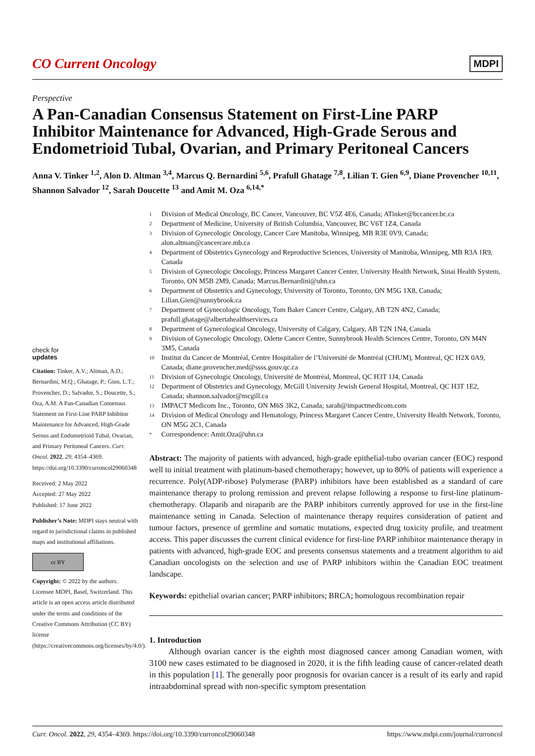CO Current Oncology
MDPI
Perspective
A Pan-Canadian Consensus Statement on First-Line PARP Inhibitor Maintenance for Advanced, High-Grade Serous and Endometrioid Tubal, Ovarian, and Primary Peritoneal Cancers
Anna V. Tinker <sup>1,2</sup>, Alon D. Altman <sup>3,4</sup>, Marcus Q. Bernardini <sup>5,6</sup>, Prafull Ghatage <sup>7,8</sup>, Lilian T. Gien <sup>6,9</sup>, Diane Provencher <sup>10,11</sup>, Shannon Salvador <sup>12</sup>, Sarah Doucette <sup>13</sup> and Amit M. Oza <sup>6,14,*</sup>
1
Division of Medical Oncology, BC Cancer, Vancouver, BC V5Z 4E6, Canada; ATinker@bccancer.bc.ca
2
Department of Medicine, University of British Columbia, Vancouver, BC V6T 1Z4, Canada
3
Division of Gynecologic Oncology, Cancer Care Manitoba, Winnipeg, MB R3E 0V9, Canada; alon.altman@cancercare.mb.ca
4
Department of Obstetrics Gynecology and Reproductive Sciences, University of Manitoba, Winnipeg, MB R3A 1R9, Canada
5
Division of Gynecologic Oncology, Princess Margaret Cancer Center, University Health Network, Sinai Health System, Toronto, ON M5B 2M9, Canada; Marcus.Bernardini@uhn.ca
6
Department of Obstetrics and Gynecology, University of Toronto, Toronto, ON M5G 1X8, Canada; Lilian.Gien@sunnybrook.ca
7
Department of Gynecologic Oncology, Tom Baker Cancer Centre, Calgary, AB T2N 4N2, Canada; prafull.ghatage@albertahealthservices.ca
8
Department of Gynecological Oncology, University of Calgary, Calgary, AB T2N 1N4, Canada
9
Division of Gynecologic Oncology, Odette Cancer Centre, Sunnybrook Health Sciences Centre, Toronto, ON M4N 3M5, Canada
10
Institut du Cancer de Montréal, Centre Hospitalier de l’Université de Montréal (CHUM), Montreal, QC H2X 0A9, Canada; diane.provencher.med@ssss.gouv.qc.ca
11
Division of Gynecologic Oncology, Université de Montréal, Montreal, QC H3T 1J4, Canada
12
Department of Obstetrics and Gynecology, McGill University Jewish General Hospital, Montreal, QC H3T 1E2, Canada; shannon.salvador@mcgill.ca
13
IMPACT Medicom Inc., Toronto, ON M6S 3K2, Canada; sarah@impactmedicom.com
14
Division of Medical Oncology and Hematology, Princess Margaret Cancer Centre, University Health Network, Toronto, ON M5G 2C1, Canada
*
Correspondence: Amit.Oza@uhn.ca
Abstract: The majority of patients with advanced, high-grade epithelial-tubo ovarian cancer (EOC) respond well to initial treatment with platinum-based chemotherapy; however, up to 80% of patients will experience a recurrence. Poly(ADP-ribose) Polymerase (PARP) inhibitors have been established as a standard of care maintenance therapy to prolong remission and prevent relapse following a response to first-line platinum-chemotherapy. Olaparib and niraparib are the PARP inhibitors currently approved for use in the first-line maintenance setting in Canada. Selection of maintenance therapy requires consideration of patient and tumour factors, presence of germline and somatic mutations, expected drug toxicity profile, and treatment access. This paper discusses the current clinical evidence for first-line PARP inhibitor maintenance therapy in patients with advanced, high-grade EOC and presents consensus statements and a treatment algorithm to aid Canadian oncologists on the selection and use of PARP inhibitors within the Canadian EOC treatment landscape.
Keywords: epithelial ovarian cancer; PARP inhibitors; BRCA; homologous recombination repair
1. Introduction
Although ovarian cancer is the eighth most diagnosed cancer among Canadian women, with 3100 new cases estimated to be diagnosed in 2020, it is the fifth leading cause of cancer-related death in this population [1]. The generally poor prognosis for ovarian cancer is a result of its early and rapid intraabdominal spread with non-specific symptom presentation
check for
updates
Citation: Tinker, A.V.; Altman, A.D.; Bernardini, M.Q.; Ghatage, P.; Gien, L.T.; Provencher, D.; Salvador, S.; Doucette, S.; Oza, A.M. A Pan-Canadian Consensus Statement on First-Line PARP Inhibitor Maintenance for Advanced, High-Grade Serous and Endometrioid Tubal, Ovarian, and Primary Peritoneal Cancers. Curr. Oncol. 2022, 29, 4354–4369. https://doi.org/10.3390/curroncol29060348
Received: 2 May 2022
Accepted: 27 May 2022
Published: 17 June 2022
Publisher’s Note: MDPI stays neutral with regard to jurisdictional claims in published maps and institutional affiliations.
cc BY
Copyright: © 2022 by the authors. Licensee MDPI, Basel, Switzerland. This article is an open access article distributed under the terms and conditions of the Creative Commons Attribution (CC BY) license (https://creativecommons.org/licenses/by/4.0/).
Curr. Oncol. 2022, 29, 4354–4369. https://doi.org/10.3390/curroncol29060348 https://www.mdpi.com/journal/curroncol